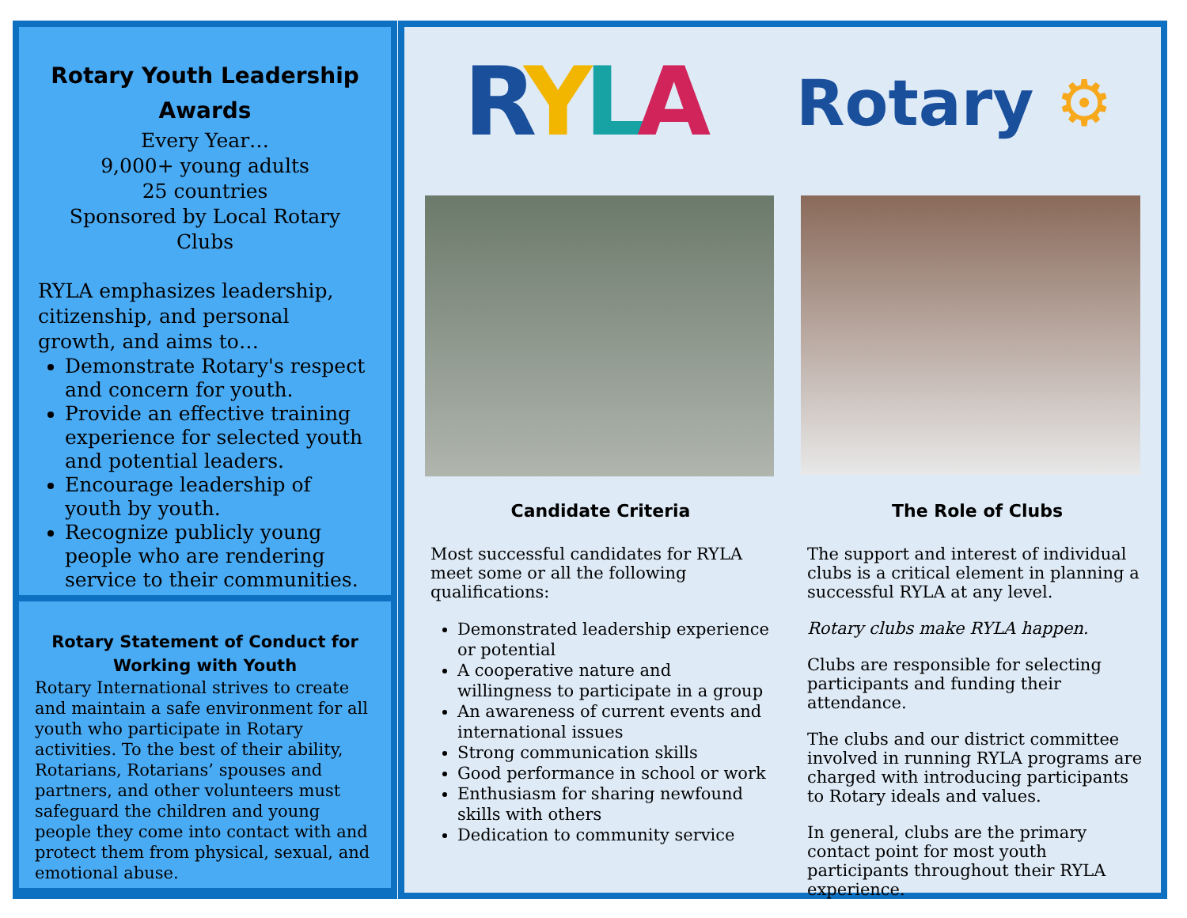Rotary Youth Leadership Awards
Every Year…
9,000+ young adults
25 countries
Sponsored by Local Rotary Clubs
RYLA emphasizes leadership, citizenship, and personal growth, and aims to…
Demonstrate Rotary's respect and concern for youth.
Provide an effective training experience for selected youth and potential leaders.
Encourage leadership of youth by youth.
Recognize publicly young people who are rendering service to their communities.
Rotary Statement of Conduct for Working with Youth
Rotary International strives to create and maintain a safe environment for all youth who participate in Rotary activities. To the best of their ability, Rotarians, Rotarians’ spouses and partners, and other volunteers must safeguard the children and young people they come into contact with and protect them from physical, sexual, and emotional abuse.
RYLA Rotary ⚙
Candidate Criteria
Most successful candidates for RYLA meet some or all the following qualifications:
Demonstrated leadership experience or potential
A cooperative nature and willingness to participate in a group
An awareness of current events and international issues
Strong communication skills
Good performance in school or work
Enthusiasm for sharing newfound skills with others
Dedication to community service
The Role of Clubs
The support and interest of individual clubs is a critical element in planning a successful RYLA at any level.
Rotary clubs make RYLA happen.
Clubs are responsible for selecting participants and funding their attendance.
The clubs and our district committee involved in running RYLA programs are charged with introducing participants to Rotary ideals and values.
In general, clubs are the primary contact point for most youth participants throughout their RYLA experience.